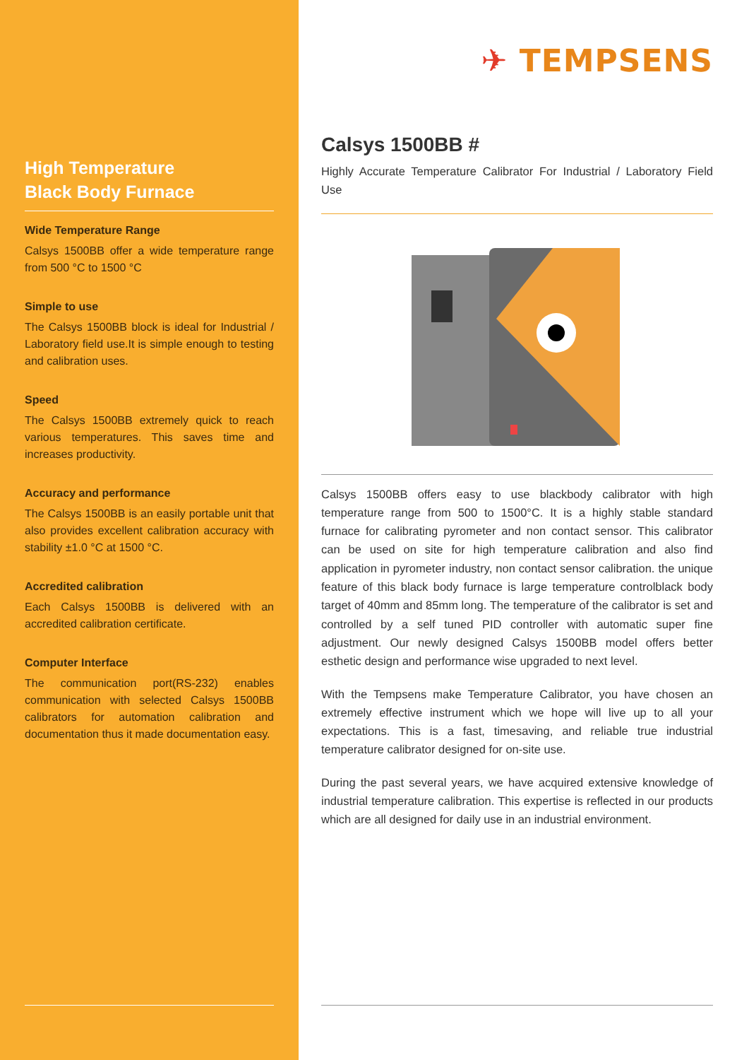High Temperature
Black Body Furnace
Wide Temperature Range
Calsys 1500BB offer a wide temperature range from 500 °C to 1500 °C
Simple to use
The Calsys 1500BB block is ideal for Industrial / Laboratory field use.It is simple enough to testing and calibration uses.
Speed
The Calsys 1500BB extremely quick to reach various temperatures. This saves time and increases productivity.
Accuracy and performance
The Calsys 1500BB is an easily portable unit that also provides excellent calibration accuracy with stability ±1.0 °C at 1500 °C.
Accredited calibration
Each Calsys 1500BB is delivered with an accredited calibration certificate.
Computer Interface
The communication port(RS-232) enables communication with selected Calsys 1500BB calibrators for automation calibration and documentation thus it made documentation easy.
✈ TEMPSENS
Calsys 1500BB #
Highly Accurate Temperature Calibrator For Industrial / Laboratory Field Use
Calsys 1500BB offers easy to use blackbody calibrator with high temperature range from 500 to 1500°C. It is a highly stable standard furnace for calibrating pyrometer and non contact sensor. This calibrator can be used on site for high temperature calibration and also find application in pyrometer industry, non contact sensor calibration. the unique feature of this black body furnace is large temperature controlblack body target of 40mm and 85mm long. The temperature of the calibrator is set and controlled by a self tuned PID controller with automatic super fine adjustment. Our newly designed Calsys 1500BB model offers better esthetic design and performance wise upgraded to next level.
With the Tempsens make Temperature Calibrator, you have chosen an extremely effective instrument which we hope will live up to all your expectations. This is a fast, timesaving, and reliable true industrial temperature calibrator designed for on-site use.
During the past several years, we have acquired extensive knowledge of industrial temperature calibration. This expertise is reflected in our products which are all designed for daily use in an industrial environment.